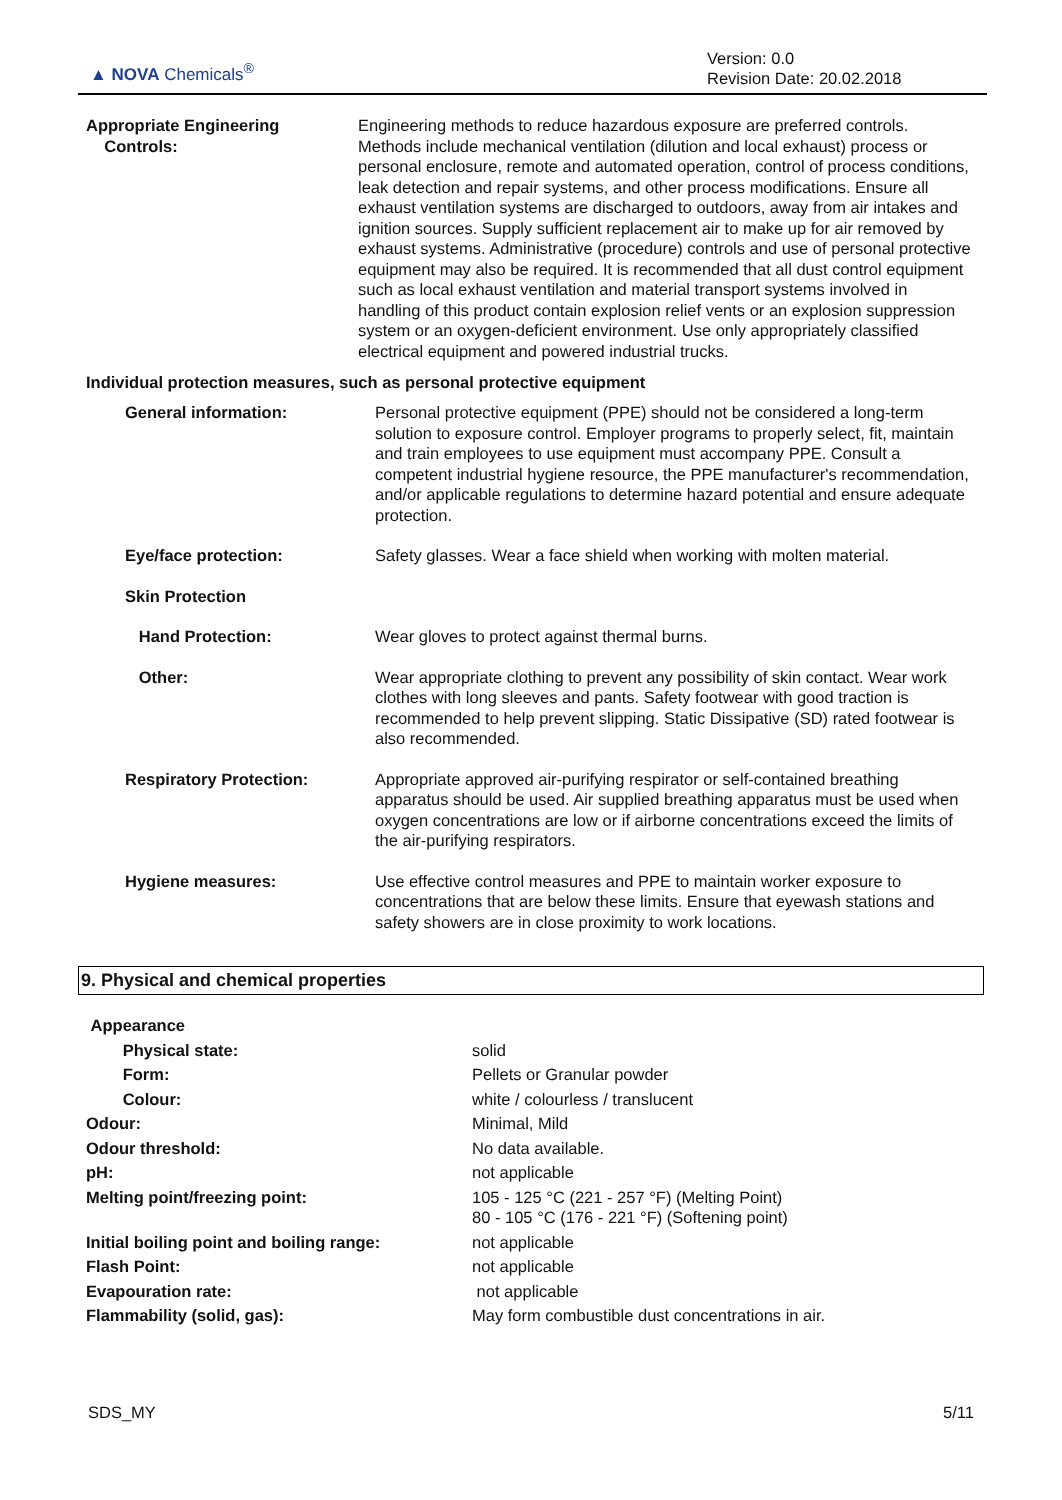▲ NOVA Chemicals<sup>®</sup>
Version: 0.0
Revision Date: 20.02.2018
| Appropriate Engineering Controls: | Engineering methods to reduce hazardous exposure are preferred controls. Methods include mechanical ventilation (dilution and local exhaust) process or personal enclosure, remote and automated operation, control of process conditions, leak detection and repair systems, and other process modifications. Ensure all exhaust ventilation systems are discharged to outdoors, away from air intakes and ignition sources. Supply sufficient replacement air to make up for air removed by exhaust systems. Administrative (procedure) controls and use of personal protective equipment may also be required. It is recommended that all dust control equipment such as local exhaust ventilation and material transport systems involved in handling of this product contain explosion relief vents or an explosion suppression system or an oxygen-deficient environment. Use only appropriately classified electrical equipment and powered industrial trucks. |
Individual protection measures, such as personal protective equipment
| General information: | Personal protective equipment (PPE) should not be considered a long-term solution to exposure control. Employer programs to properly select, fit, maintain and train employees to use equipment must accompany PPE. Consult a competent industrial hygiene resource, the PPE manufacturer's recommendation, and/or applicable regulations to determine hazard potential and ensure adequate protection. |
| Eye/face protection: | Safety glasses. Wear a face shield when working with molten material. |
| Skin Protection | |
| Hand Protection: | Wear gloves to protect against thermal burns. |
| Other: | Wear appropriate clothing to prevent any possibility of skin contact. Wear work clothes with long sleeves and pants. Safety footwear with good traction is recommended to help prevent slipping. Static Dissipative (SD) rated footwear is also recommended. |
| Respiratory Protection: | Appropriate approved air-purifying respirator or self-contained breathing apparatus should be used. Air supplied breathing apparatus must be used when oxygen concentrations are low or if airborne concentrations exceed the limits of the air-purifying respirators. |
| Hygiene measures: | Use effective control measures and PPE to maintain worker exposure to concentrations that are below these limits. Ensure that eyewash stations and safety showers are in close proximity to work locations. |
9. Physical and chemical properties
| Appearance | |
| Physical state: | solid |
| Form: | Pellets or Granular powder |
| Colour: | white / colourless / translucent |
| Odour: | Minimal, Mild |
| Odour threshold: | No data available. |
| pH: | not applicable |
| Melting point/freezing point: | 105 - 125 °C (221 - 257 °F) (Melting Point) 80 - 105 °C (176 - 221 °F) (Softening point) |
| Initial boiling point and boiling range: | not applicable |
| Flash Point: | not applicable |
| Evapouration rate: | not applicable |
| Flammability (solid, gas): | May form combustible dust concentrations in air. |
SDS_MY 5/11